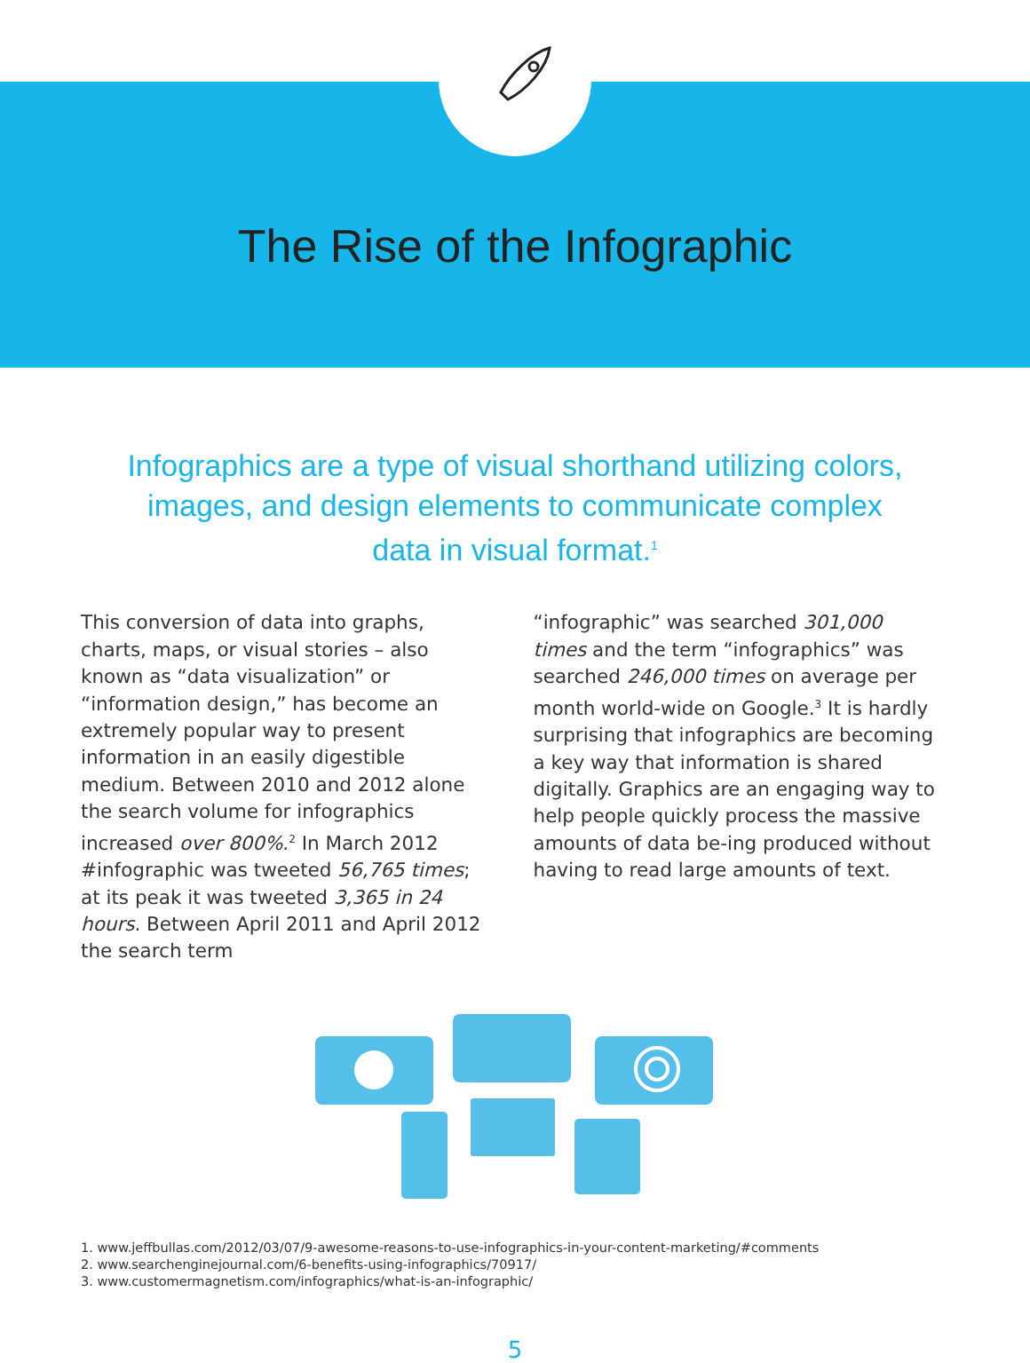The Rise of the Infographic
Infographics are a type of visual shorthand utilizing colors, images, and design elements to communicate complex data in visual format.<sup>1</sup>
This conversion of data into graphs, charts, maps, or visual stories – also known as “data visualization” or “information design,” has become an extremely popular way to present information in an easily digestible medium. Between 2010 and 2012 alone the search volume for infographics increased over 800%.<sup>2</sup> In March 2012 #infographic was tweeted 56,765 times; at its peak it was tweeted 3,365 in 24 hours. Between April 2011 and April 2012 the search term
“infographic” was searched 301,000 times and the term “infographics” was searched 246,000 times on average per month world-wide on Google.<sup>3</sup> It is hardly surprising that infographics are becoming a key way that information is shared digitally. Graphics are an engaging way to help people quickly process the massive amounts of data be-ing produced without having to read large amounts of text.
1. www.jeffbullas.com/2012/03/07/9-awesome-reasons-to-use-infographics-in-your-content-marketing/#comments
2. www.searchenginejournal.com/6-benefits-using-infographics/70917/
3. www.customermagnetism.com/infographics/what-is-an-infographic/
5